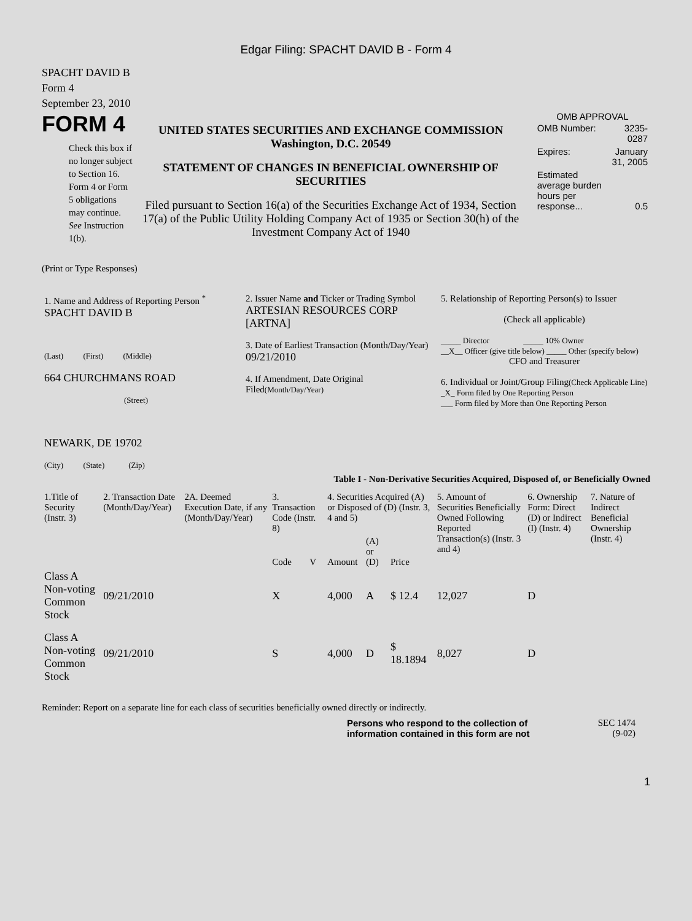Edgar Filing: SPACHT DAVID B - Form 4
SPACHT DAVID B
Form 4
September 23, 2010
FORM 4
Check this box if no longer subject to Section 16. Form 4 or Form 5 obligations may continue. See Instruction 1(b).
UNITED STATES SECURITIES AND EXCHANGE COMMISSION
Washington, D.C. 20549
STATEMENT OF CHANGES IN BENEFICIAL OWNERSHIP OF SECURITIES
Filed pursuant to Section 16(a) of the Securities Exchange Act of 1934, Section 17(a) of the Public Utility Holding Company Act of 1935 or Section 30(h) of the Investment Company Act of 1940
OMB APPROVAL
| OMB Number: | 3235-0287 |
| Expires: | January 31, 2005 |
| Estimated average burden hours per response... | 0.5 |
(Print or Type Responses)
| 1. Name and Address of Reporting Person <sup>*</sup> SPACHT DAVID B (Last) (First) (Middle) 664 CHURCHMANS ROAD (Street) NEWARK, DE 19702 (City) (State) (Zip) | 2. Issuer Name and Ticker or Trading Symbol ARTESIAN RESOURCES CORP [ARTNA] 3. Date of Earliest Transaction (Month/Day/Year) 09/21/2010 4. If Amendment, Date Original Filed (Month/Day/Year) | 5. Relationship of Reporting Person(s) to Issuer (Check all applicable) _____ Director _____ 10% Owner __X__ Officer (give title below) _____ Other (specify below) CFO and Treasurer 6. Individual or Joint/Group Filing (Check Applicable Line) _X_ Form filed by One Reporting Person ___ Form filed by More than One Reporting Person |
Table I - Non-Derivative Securities Acquired, Disposed of, or Beneficially Owned
| 1.Title of Security (Instr. 3) | 2. Transaction Date (Month/Day/Year) | 2A. Deemed Execution Date, if any (Month/Day/Year) | 3. Transaction Code (Instr. 8) | | 4. Securities Acquired (A) or Disposed of (D) (Instr. 3, 4 and 5) | | | 5. Amount of Securities Beneficially Owned Following Reported Transaction(s) (Instr. 3 and 4) | 6. Ownership Form: Direct (D) or Indirect (I) (Instr. 4) | 7. Nature of Indirect Beneficial Ownership (Instr. 4) |
| --- | --- | --- | --- | --- | --- | --- | --- | --- | --- | --- |
| | | | Code | V | Amount | (A) or (D) | Price | | | |
| Class A Non-voting Common Stock | 09/21/2010 | | X | | 4,000 | A | $ 12.4 | 12,027 | D | |
| Class A Non-voting Common Stock | 09/21/2010 | | S | | 4,000 | D | $ 18.1894 | 8,027 | D | |
Reminder: Report on a separate line for each class of securities beneficially owned directly or indirectly.
Persons who respond to the collection of information contained in this form are not
SEC 1474
(9-02)
1